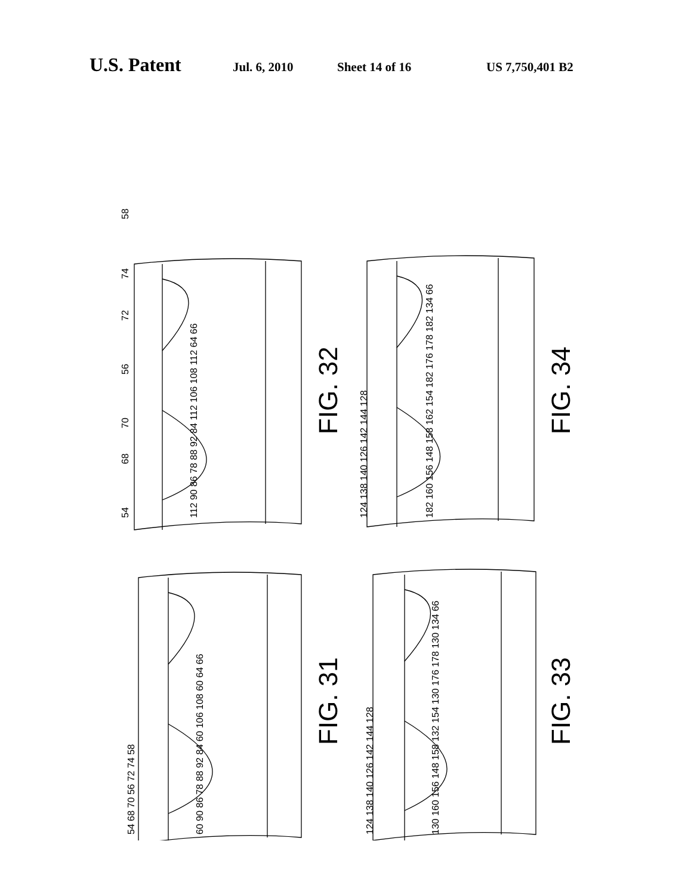U.S. Patent Jul. 6, 2010 Sheet 14 of 16 US 7,750,401 B2
FIG. 32
FIG. 31
FIG. 34
FIG. 33
54
68
70
56
72
74
58
112 90 86 78 88 92 84 112 106 108 112 64 66
54 68 70 56 72 74 58
60 90 86 78 88 92 84 60 106 108 60 64 66
124 138 140 126 142 144 128
182 160 156 148 158 162 154 182 176 178 182 134 66
124 138 140 126 142 144 128
130 160 156 148 158 132 154 130 176 178 130 134 66